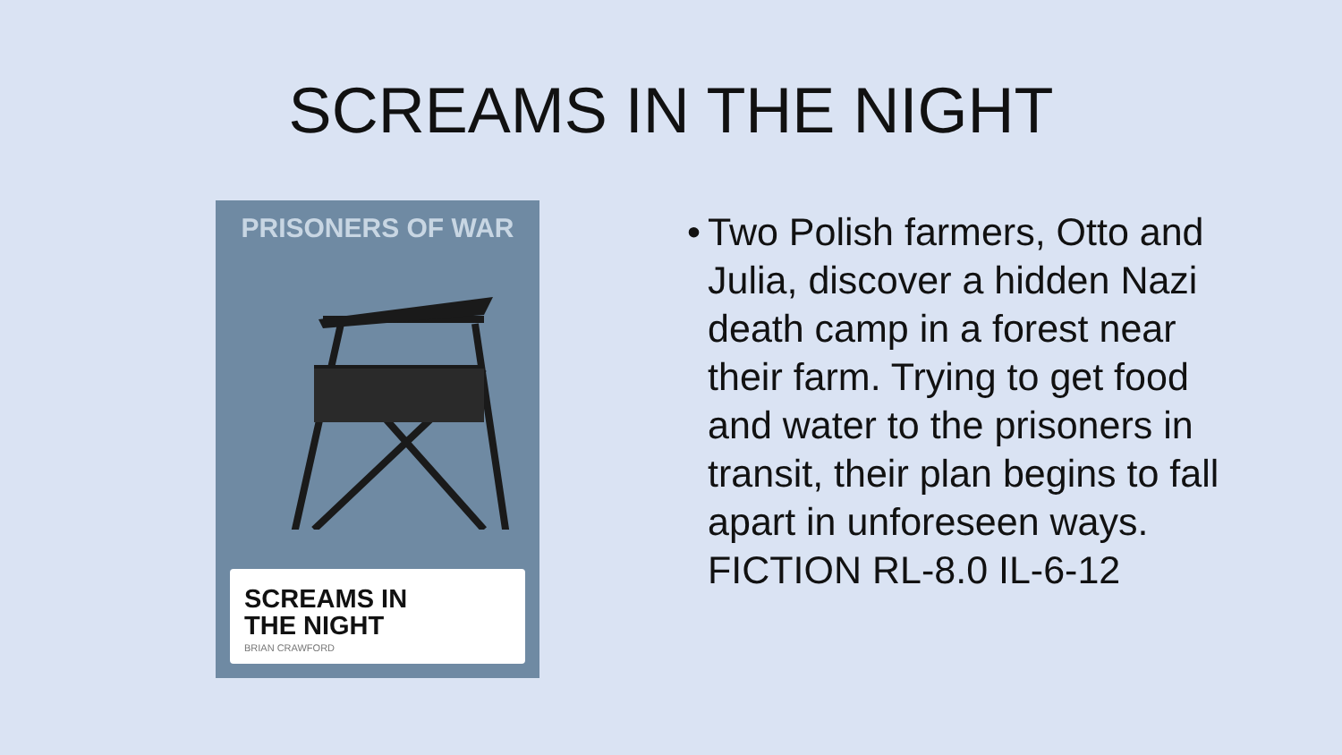SCREAMS IN THE NIGHT
PRISONERS OF WAR
SCREAMS IN
THE NIGHT
BRIAN CRAWFORD
• Two Polish farmers, Otto and Julia, discover a hidden Nazi death camp in a forest near their farm. Trying to get food and water to the prisoners in transit, their plan begins to fall apart in unforeseen ways. FICTION RL-8.0 IL-6-12